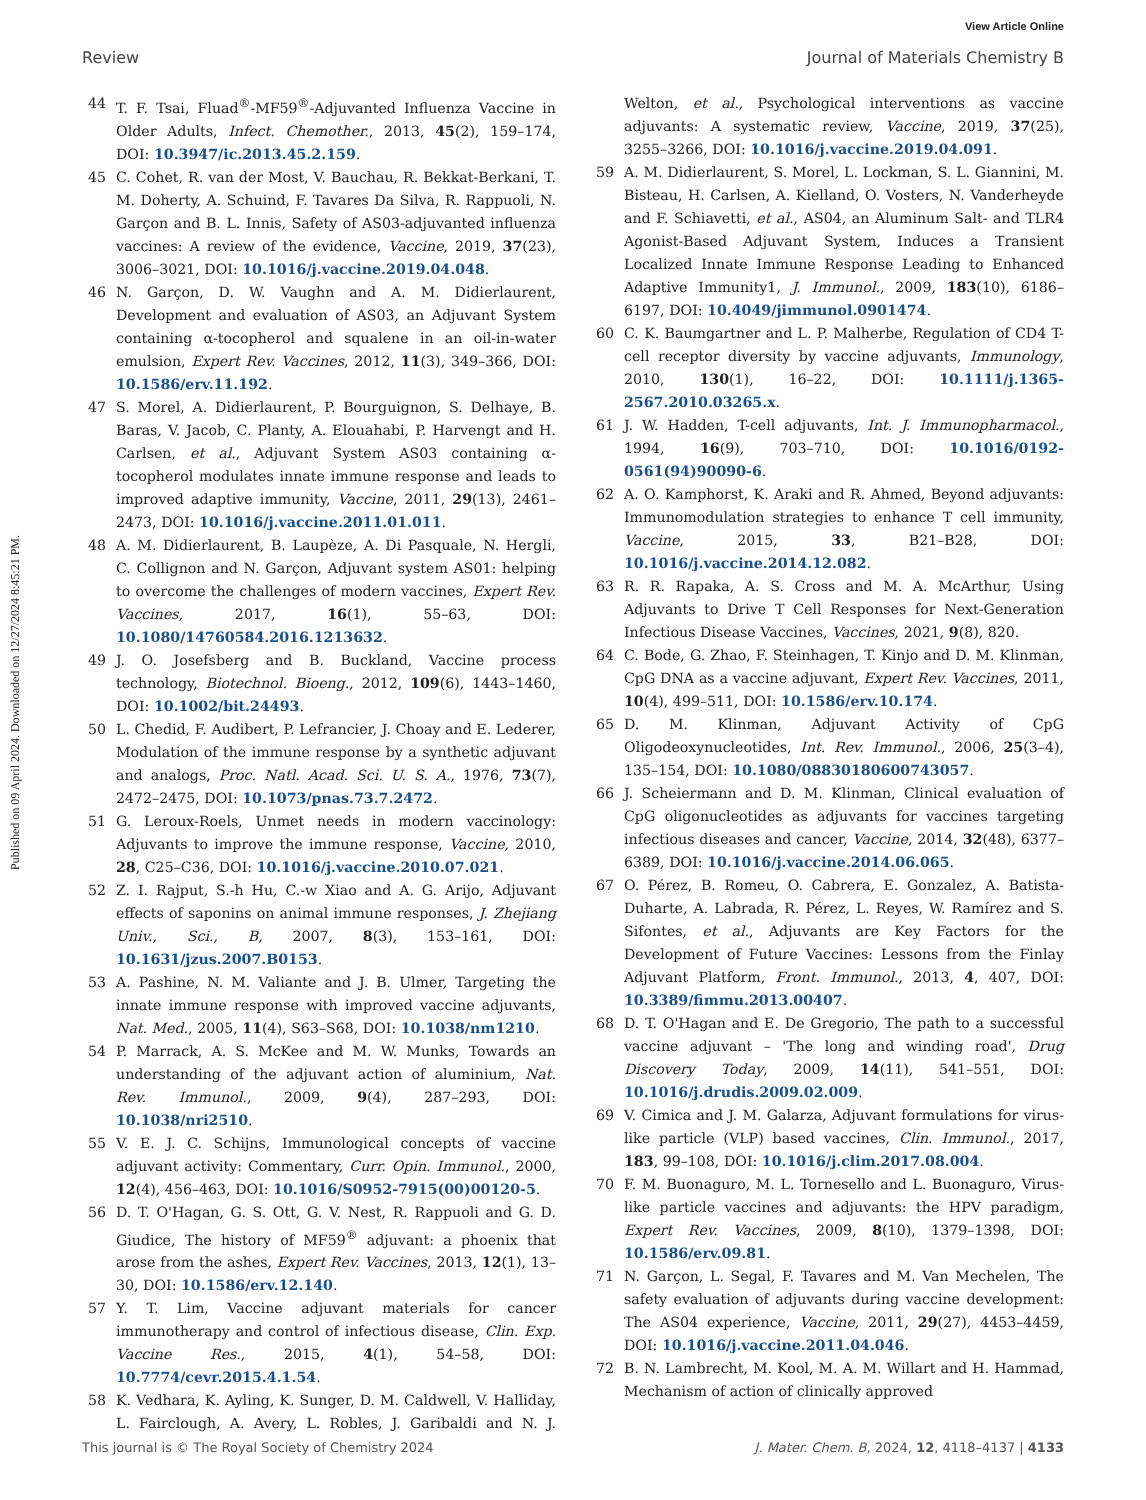View Article Online
Review Journal of Materials Chemistry B
Published on 09 April 2024. Downloaded on 12/27/2024 8:45:21 PM.
44 T. F. Tsai, Fluad<sup>®</sup>-MF59<sup>®</sup>-Adjuvanted Influenza Vaccine in Older Adults, Infect. Chemother., 2013, 45(2), 159–174, DOI: 10.3947/ic.2013.45.2.159.
45 C. Cohet, R. van der Most, V. Bauchau, R. Bekkat-Berkani, T. M. Doherty, A. Schuind, F. Tavares Da Silva, R. Rappuoli, N. Garçon and B. L. Innis, Safety of AS03-adjuvanted influenza vaccines: A review of the evidence, Vaccine, 2019, 37(23), 3006–3021, DOI: 10.1016/j.vaccine.2019.04.048.
46 N. Garçon, D. W. Vaughn and A. M. Didierlaurent, Development and evaluation of AS03, an Adjuvant System containing α-tocopherol and squalene in an oil-in-water emulsion, Expert Rev. Vaccines, 2012, 11(3), 349–366, DOI: 10.1586/erv.11.192.
47 S. Morel, A. Didierlaurent, P. Bourguignon, S. Delhaye, B. Baras, V. Jacob, C. Planty, A. Elouahabi, P. Harvengt and H. Carlsen, et al., Adjuvant System AS03 containing α-tocopherol modulates innate immune response and leads to improved adaptive immunity, Vaccine, 2011, 29(13), 2461–2473, DOI: 10.1016/j.vaccine.2011.01.011.
48 A. M. Didierlaurent, B. Laupèze, A. Di Pasquale, N. Hergli, C. Collignon and N. Garçon, Adjuvant system AS01: helping to overcome the challenges of modern vaccines, Expert Rev. Vaccines, 2017, 16(1), 55–63, DOI: 10.1080/14760584.2016.1213632.
49 J. O. Josefsberg and B. Buckland, Vaccine process technology, Biotechnol. Bioeng., 2012, 109(6), 1443–1460, DOI: 10.1002/bit.24493.
50 L. Chedid, F. Audibert, P. Lefrancier, J. Choay and E. Lederer, Modulation of the immune response by a synthetic adjuvant and analogs, Proc. Natl. Acad. Sci. U. S. A., 1976, 73(7), 2472–2475, DOI: 10.1073/pnas.73.7.2472.
51 G. Leroux-Roels, Unmet needs in modern vaccinology: Adjuvants to improve the immune response, Vaccine, 2010, 28, C25–C36, DOI: 10.1016/j.vaccine.2010.07.021.
52 Z. I. Rajput, S.-h Hu, C.-w Xiao and A. G. Arijo, Adjuvant effects of saponins on animal immune responses, J. Zhejiang Univ., Sci., B, 2007, 8(3), 153–161, DOI: 10.1631/jzus.2007.B0153.
53 A. Pashine, N. M. Valiante and J. B. Ulmer, Targeting the innate immune response with improved vaccine adjuvants, Nat. Med., 2005, 11(4), S63–S68, DOI: 10.1038/nm1210.
54 P. Marrack, A. S. McKee and M. W. Munks, Towards an understanding of the adjuvant action of aluminium, Nat. Rev. Immunol., 2009, 9(4), 287–293, DOI: 10.1038/nri2510.
55 V. E. J. C. Schijns, Immunological concepts of vaccine adjuvant activity: Commentary, Curr. Opin. Immunol., 2000, 12(4), 456–463, DOI: 10.1016/S0952-7915(00)00120-5.
56 D. T. O'Hagan, G. S. Ott, G. V. Nest, R. Rappuoli and G. D. Giudice, The history of MF59<sup>®</sup> adjuvant: a phoenix that arose from the ashes, Expert Rev. Vaccines, 2013, 12(1), 13–30, DOI: 10.1586/erv.12.140.
57 Y. T. Lim, Vaccine adjuvant materials for cancer immunotherapy and control of infectious disease, Clin. Exp. Vaccine Res., 2015, 4(1), 54–58, DOI: 10.7774/cevr.2015.4.1.54.
58 K. Vedhara, K. Ayling, K. Sunger, D. M. Caldwell, V. Halliday, L. Fairclough, A. Avery, L. Robles, J. Garibaldi and N. J. Welton, et al., Psychological interventions as vaccine adjuvants: A systematic review, Vaccine, 2019, 37(25), 3255–3266, DOI: 10.1016/j.vaccine.2019.04.091.
59 A. M. Didierlaurent, S. Morel, L. Lockman, S. L. Giannini, M. Bisteau, H. Carlsen, A. Kielland, O. Vosters, N. Vanderheyde and F. Schiavetti, et al., AS04, an Aluminum Salt- and TLR4 Agonist-Based Adjuvant System, Induces a Transient Localized Innate Immune Response Leading to Enhanced Adaptive Immunity1, J. Immunol., 2009, 183(10), 6186–6197, DOI: 10.4049/jimmunol.0901474.
60 C. K. Baumgartner and L. P. Malherbe, Regulation of CD4 T-cell receptor diversity by vaccine adjuvants, Immunology, 2010, 130(1), 16–22, DOI: 10.1111/j.1365-2567.2010.03265.x.
61 J. W. Hadden, T-cell adjuvants, Int. J. Immunopharmacol., 1994, 16(9), 703–710, DOI: 10.1016/0192-0561(94)90090-6.
62 A. O. Kamphorst, K. Araki and R. Ahmed, Beyond adjuvants: Immunomodulation strategies to enhance T cell immunity, Vaccine, 2015, 33, B21–B28, DOI: 10.1016/j.vaccine.2014.12.082.
63 R. R. Rapaka, A. S. Cross and M. A. McArthur, Using Adjuvants to Drive T Cell Responses for Next-Generation Infectious Disease Vaccines, Vaccines, 2021, 9(8), 820.
64 C. Bode, G. Zhao, F. Steinhagen, T. Kinjo and D. M. Klinman, CpG DNA as a vaccine adjuvant, Expert Rev. Vaccines, 2011, 10(4), 499–511, DOI: 10.1586/erv.10.174.
65 D. M. Klinman, Adjuvant Activity of CpG Oligodeoxynucleotides, Int. Rev. Immunol., 2006, 25(3–4), 135–154, DOI: 10.1080/08830180600743057.
66 J. Scheiermann and D. M. Klinman, Clinical evaluation of CpG oligonucleotides as adjuvants for vaccines targeting infectious diseases and cancer, Vaccine, 2014, 32(48), 6377–6389, DOI: 10.1016/j.vaccine.2014.06.065.
67 O. Pérez, B. Romeu, O. Cabrera, E. Gonzalez, A. Batista-Duharte, A. Labrada, R. Pérez, L. Reyes, W. Ramírez and S. Sifontes, et al., Adjuvants are Key Factors for the Development of Future Vaccines: Lessons from the Finlay Adjuvant Platform, Front. Immunol., 2013, 4, 407, DOI: 10.3389/fimmu.2013.00407.
68 D. T. O'Hagan and E. De Gregorio, The path to a successful vaccine adjuvant – 'The long and winding road', Drug Discovery Today, 2009, 14(11), 541–551, DOI: 10.1016/j.drudis.2009.02.009.
69 V. Cimica and J. M. Galarza, Adjuvant formulations for virus-like particle (VLP) based vaccines, Clin. Immunol., 2017, 183, 99–108, DOI: 10.1016/j.clim.2017.08.004.
70 F. M. Buonaguro, M. L. Tornesello and L. Buonaguro, Virus-like particle vaccines and adjuvants: the HPV paradigm, Expert Rev. Vaccines, 2009, 8(10), 1379–1398, DOI: 10.1586/erv.09.81.
71 N. Garçon, L. Segal, F. Tavares and M. Van Mechelen, The safety evaluation of adjuvants during vaccine development: The AS04 experience, Vaccine, 2011, 29(27), 4453–4459, DOI: 10.1016/j.vaccine.2011.04.046.
72 B. N. Lambrecht, M. Kool, M. A. M. Willart and H. Hammad, Mechanism of action of clinically approved
This journal is © The Royal Society of Chemistry 2024 J. Mater. Chem. B, 2024, 12, 4118–4137 | 4133